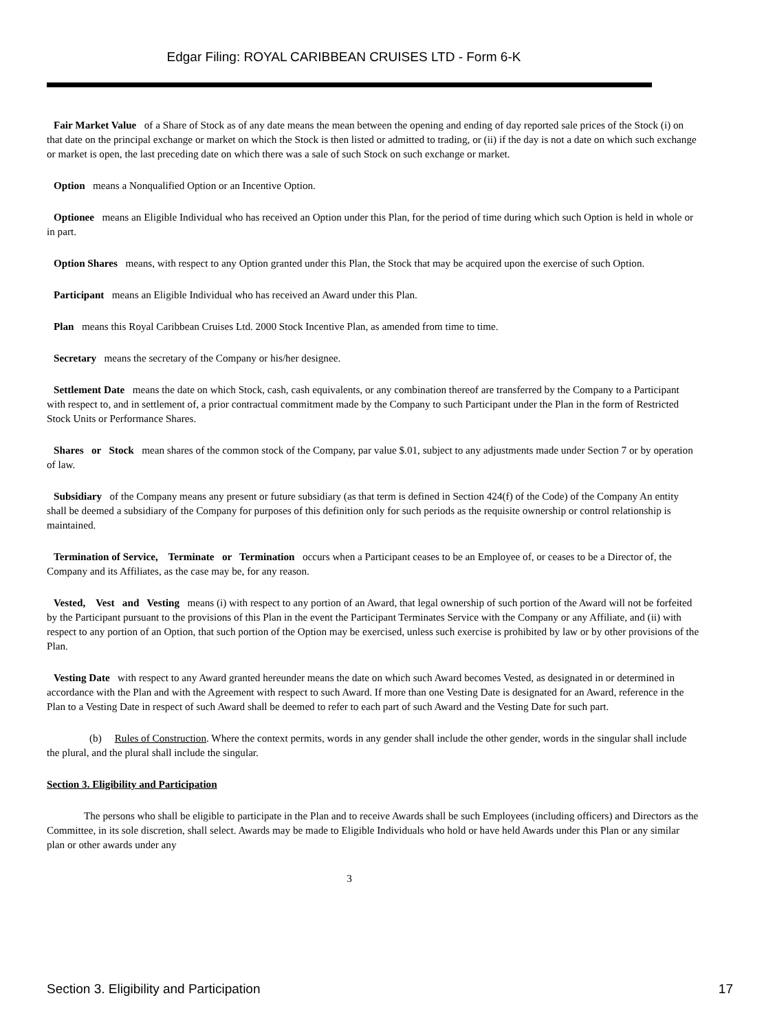Edgar Filing: ROYAL CARIBBEAN CRUISES LTD - Form 6-K
Fair Market Value of a Share of Stock as of any date means the mean between the opening and ending of day reported sale prices of the Stock (i) on that date on the principal exchange or market on which the Stock is then listed or admitted to trading, or (ii) if the day is not a date on which such exchange or market is open, the last preceding date on which there was a sale of such Stock on such exchange or market.
Option means a Nonqualified Option or an Incentive Option.
Optionee means an Eligible Individual who has received an Option under this Plan, for the period of time during which such Option is held in whole or in part.
Option Shares means, with respect to any Option granted under this Plan, the Stock that may be acquired upon the exercise of such Option.
Participant means an Eligible Individual who has received an Award under this Plan.
Plan means this Royal Caribbean Cruises Ltd. 2000 Stock Incentive Plan, as amended from time to time.
Secretary means the secretary of the Company or his/her designee.
Settlement Date means the date on which Stock, cash, cash equivalents, or any combination thereof are transferred by the Company to a Participant with respect to, and in settlement of, a prior contractual commitment made by the Company to such Participant under the Plan in the form of Restricted Stock Units or Performance Shares.
Shares or Stock mean shares of the common stock of the Company, par value $.01, subject to any adjustments made under Section 7 or by operation of law.
Subsidiary of the Company means any present or future subsidiary (as that term is defined in Section 424(f) of the Code) of the Company An entity shall be deemed a subsidiary of the Company for purposes of this definition only for such periods as the requisite ownership or control relationship is maintained.
Termination of Service, Terminate or Termination occurs when a Participant ceases to be an Employee of, or ceases to be a Director of, the Company and its Affiliates, as the case may be, for any reason.
Vested, Vest and Vesting means (i) with respect to any portion of an Award, that legal ownership of such portion of the Award will not be forfeited by the Participant pursuant to the provisions of this Plan in the event the Participant Terminates Service with the Company or any Affiliate, and (ii) with respect to any portion of an Option, that such portion of the Option may be exercised, unless such exercise is prohibited by law or by other provisions of the Plan.
Vesting Date with respect to any Award granted hereunder means the date on which such Award becomes Vested, as designated in or determined in accordance with the Plan and with the Agreement with respect to such Award. If more than one Vesting Date is designated for an Award, reference in the Plan to a Vesting Date in respect of such Award shall be deemed to refer to each part of such Award and the Vesting Date for such part.
(b) Rules of Construction. Where the context permits, words in any gender shall include the other gender, words in the singular shall include the plural, and the plural shall include the singular.
Section 3. Eligibility and Participation
The persons who shall be eligible to participate in the Plan and to receive Awards shall be such Employees (including officers) and Directors as the Committee, in its sole discretion, shall select. Awards may be made to Eligible Individuals who hold or have held Awards under this Plan or any similar plan or other awards under any
3
Section 3. Eligibility and Participation 17